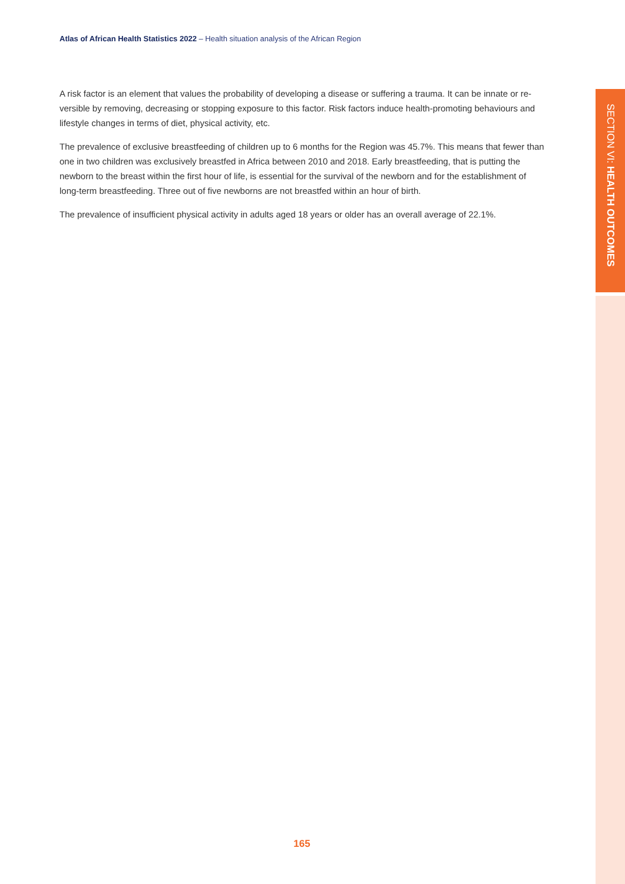Atlas of African Health Statistics 2022 – Health situation analysis of the African Region
SECTION VI: HEALTH OUTCOMES
A risk factor is an element that values the probability of developing a disease or suffering a trauma. It can be innate or re-versible by removing, decreasing or stopping exposure to this factor. Risk factors induce health-promoting behaviours and lifestyle changes in terms of diet, physical activity, etc.
The prevalence of exclusive breastfeeding of children up to 6 months for the Region was 45.7%. This means that fewer than one in two children was exclusively breastfed in Africa between 2010 and 2018. Early breastfeeding, that is putting the newborn to the breast within the first hour of life, is essential for the survival of the newborn and for the establishment of long-term breastfeeding. Three out of five newborns are not breastfed within an hour of birth.
The prevalence of insufficient physical activity in adults aged 18 years or older has an overall average of 22.1%.
165